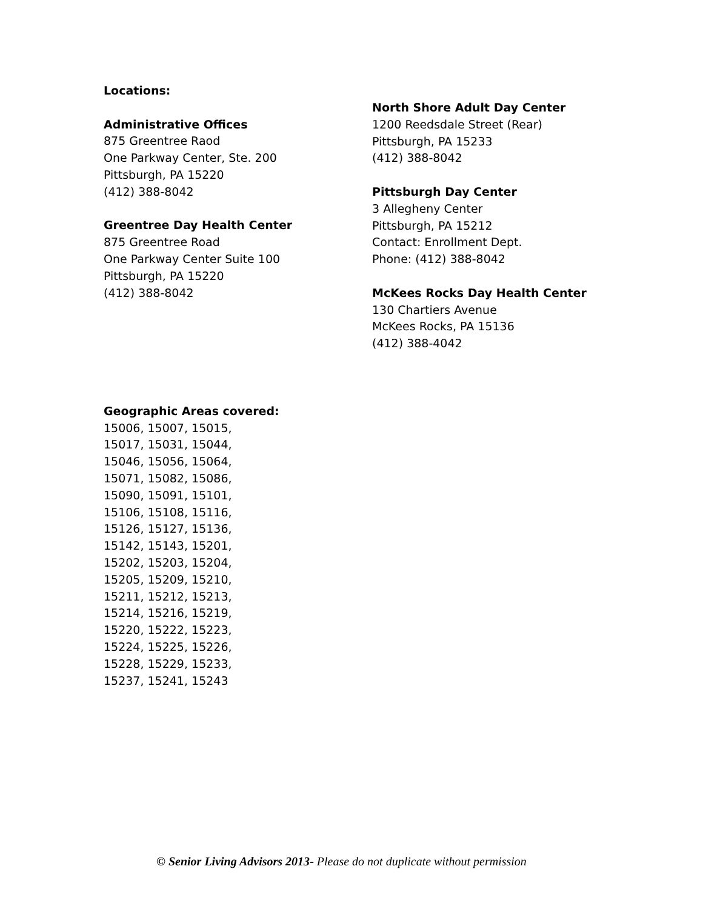Locations:
Administrative Offices
875 Greentree Raod
One Parkway Center, Ste. 200
Pittsburgh, PA 15220
(412) 388-8042
Greentree Day Health Center
875 Greentree Road
One Parkway Center Suite 100
Pittsburgh, PA 15220
(412) 388-8042
North Shore Adult Day Center
1200 Reedsdale Street (Rear)
Pittsburgh, PA 15233
(412) 388-8042
Pittsburgh Day Center
3 Allegheny Center
Pittsburgh, PA 15212
Contact: Enrollment Dept.
Phone: (412) 388-8042
McKees Rocks Day Health Center
130 Chartiers Avenue
McKees Rocks, PA 15136
(412) 388-4042
Geographic Areas covered:
15006, 15007, 15015,
15017, 15031, 15044,
15046, 15056, 15064,
15071, 15082, 15086,
15090, 15091, 15101,
15106, 15108, 15116,
15126, 15127, 15136,
15142, 15143, 15201,
15202, 15203, 15204,
15205, 15209, 15210,
15211, 15212, 15213,
15214, 15216, 15219,
15220, 15222, 15223,
15224, 15225, 15226,
15228, 15229, 15233,
15237, 15241, 15243
© Senior Living Advisors 2013- Please do not duplicate without permission